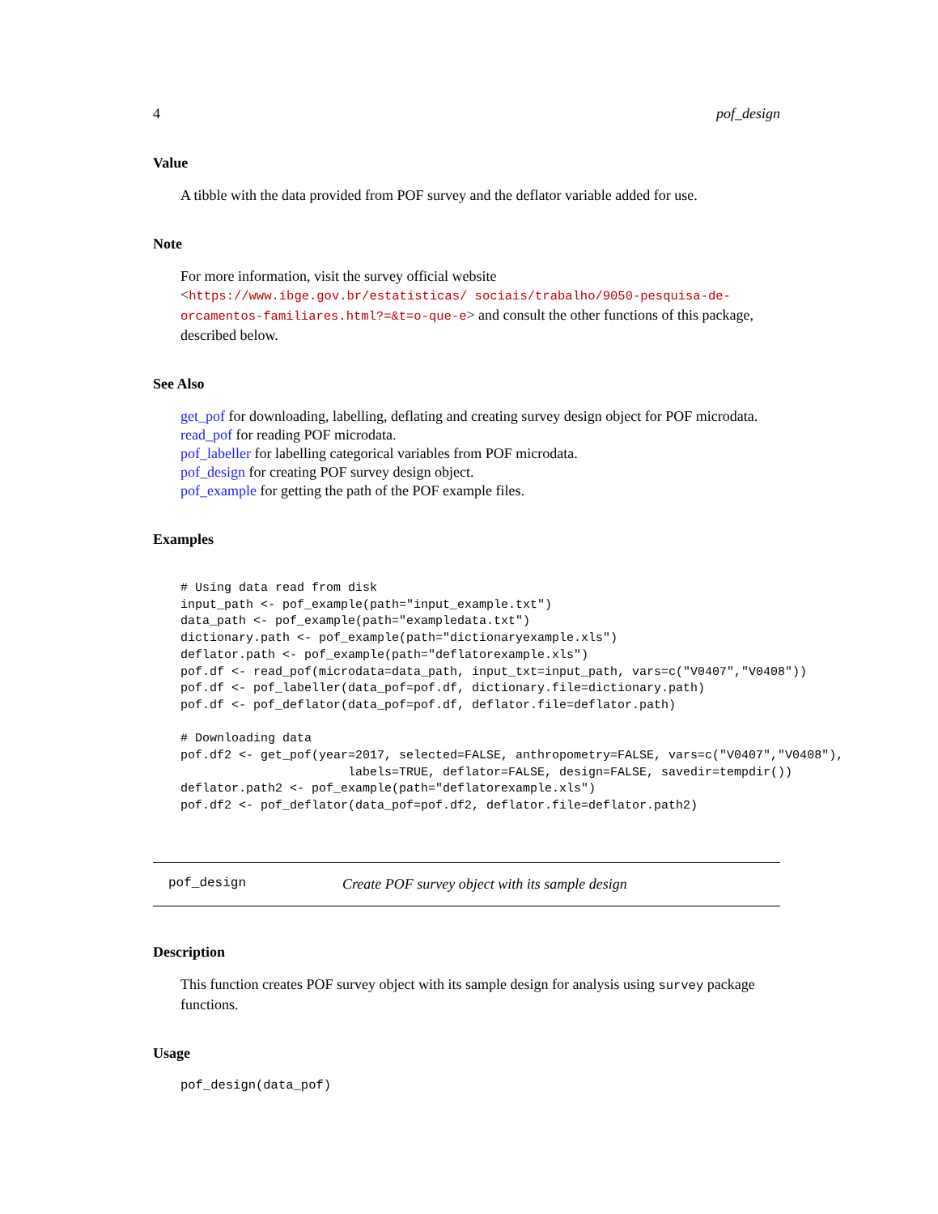4 pof_design
Value
A tibble with the data provided from POF survey and the deflator variable added for use.
Note
For more information, visit the survey official website <https://www.ibge.gov.br/estatisticas/ sociais/trabalho/9050-pesquisa-de-orcamentos-familiares.html?=&t=o-que-e> and consult the other functions of this package, described below.
See Also
get_pof for downloading, labelling, deflating and creating survey design object for POF microdata.
read_pof for reading POF microdata.
pof_labeller for labelling categorical variables from POF microdata.
pof_design for creating POF survey design object.
pof_example for getting the path of the POF example files.
Examples
# Using data read from disk
input_path <- pof_example(path="input_example.txt")
data_path <- pof_example(path="exampledata.txt")
dictionary.path <- pof_example(path="dictionaryexample.xls")
deflator.path <- pof_example(path="deflatorexample.xls")
pof.df <- read_pof(microdata=data_path, input_txt=input_path, vars=c("V0407","V0408"))
pof.df <- pof_labeller(data_pof=pof.df, dictionary.file=dictionary.path)
pof.df <- pof_deflator(data_pof=pof.df, deflator.file=deflator.path)

# Downloading data
pof.df2 <- get_pof(year=2017, selected=FALSE, anthropometry=FALSE, vars=c("V0407","V0408"),
                       labels=TRUE, deflator=FALSE, design=FALSE, savedir=tempdir())
deflator.path2 <- pof_example(path="deflatorexample.xls")
pof.df2 <- pof_deflator(data_pof=pof.df2, deflator.file=deflator.path2)
pof_design Create POF survey object with its sample design
Description
This function creates POF survey object with its sample design for analysis using survey package functions.
Usage
pof_design(data_pof)